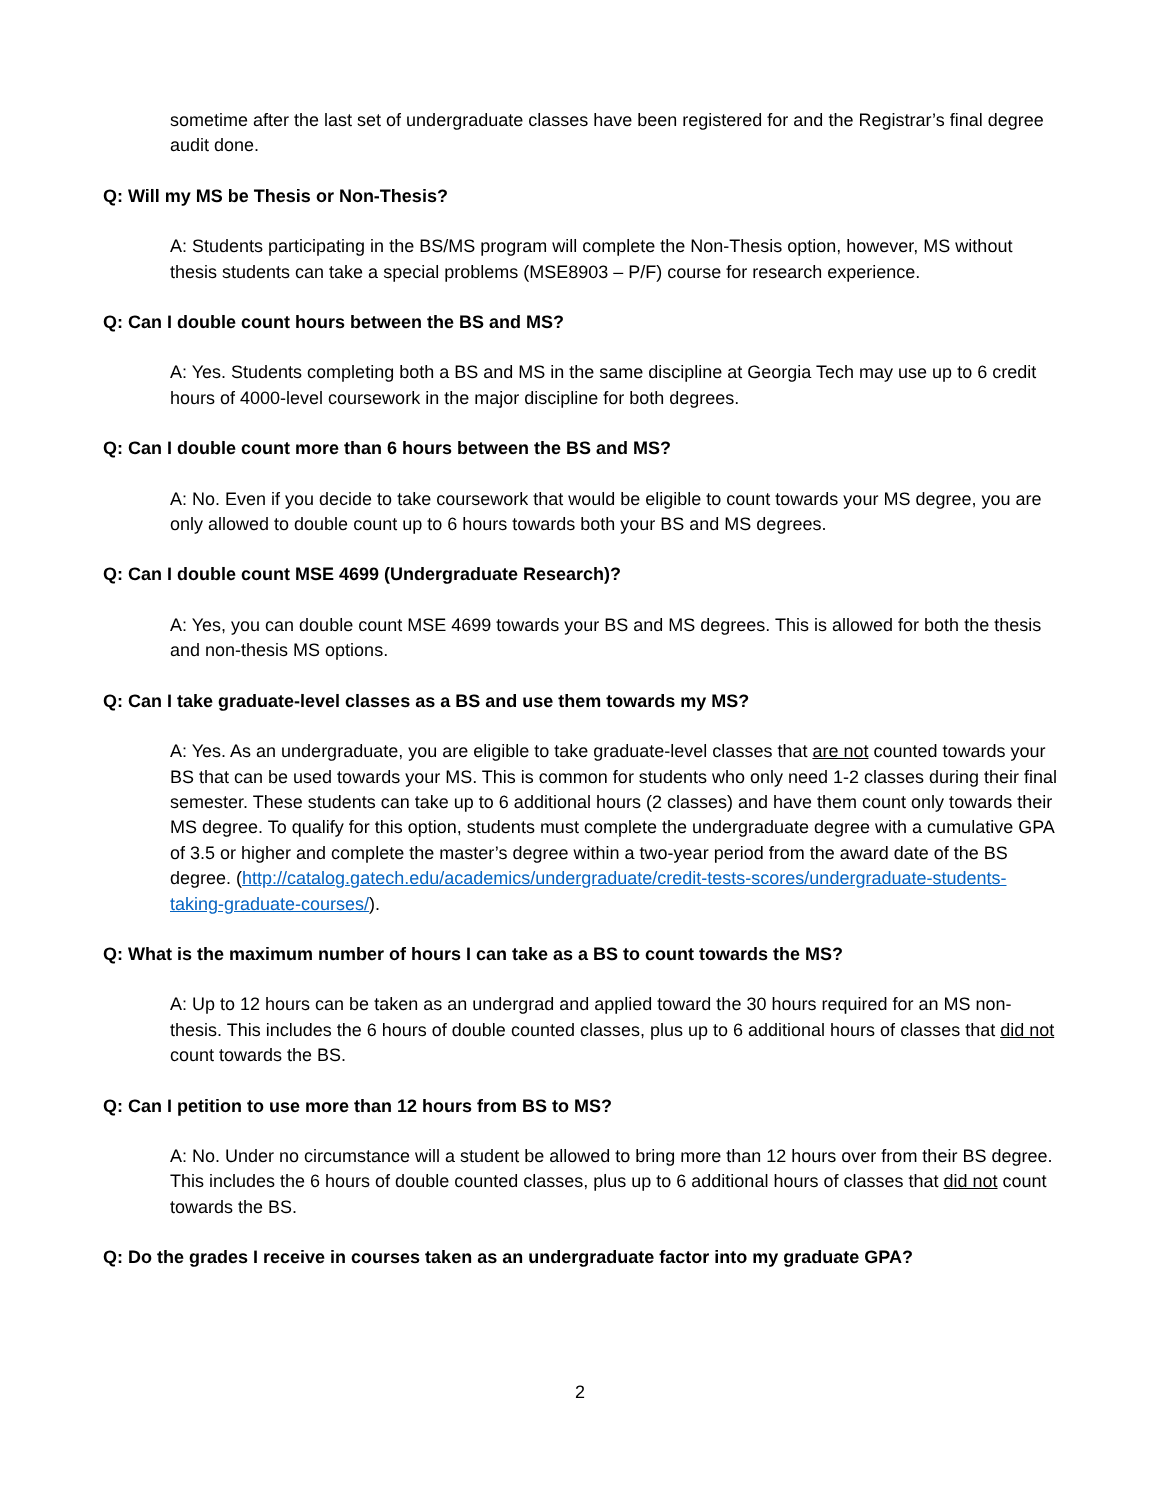sometime after the last set of undergraduate classes have been registered for and the Registrar’s final degree audit done.
Q: Will my MS be Thesis or Non-Thesis?
A: Students participating in the BS/MS program will complete the Non-Thesis option, however, MS without thesis students can take a special problems (MSE8903 – P/F) course for research experience.
Q: Can I double count hours between the BS and MS?
A: Yes. Students completing both a BS and MS in the same discipline at Georgia Tech may use up to 6 credit hours of 4000-level coursework in the major discipline for both degrees.
Q: Can I double count more than 6 hours between the BS and MS?
A: No. Even if you decide to take coursework that would be eligible to count towards your MS degree, you are only allowed to double count up to 6 hours towards both your BS and MS degrees.
Q: Can I double count MSE 4699 (Undergraduate Research)?
A: Yes, you can double count MSE 4699 towards your BS and MS degrees. This is allowed for both the thesis and non-thesis MS options.
Q: Can I take graduate-level classes as a BS and use them towards my MS?
A: Yes. As an undergraduate, you are eligible to take graduate-level classes that are not counted towards your BS that can be used towards your MS. This is common for students who only need 1-2 classes during their final semester. These students can take up to 6 additional hours (2 classes) and have them count only towards their MS degree. To qualify for this option, students must complete the undergraduate degree with a cumulative GPA of 3.5 or higher and complete the master’s degree within a two-year period from the award date of the BS degree. (http://catalog.gatech.edu/academics/undergraduate/credit-tests-scores/undergraduate-students-taking-graduate-courses/).
Q: What is the maximum number of hours I can take as a BS to count towards the MS?
A: Up to 12 hours can be taken as an undergrad and applied toward the 30 hours required for an MS non-thesis. This includes the 6 hours of double counted classes, plus up to 6 additional hours of classes that did not count towards the BS.
Q: Can I petition to use more than 12 hours from BS to MS?
A: No. Under no circumstance will a student be allowed to bring more than 12 hours over from their BS degree. This includes the 6 hours of double counted classes, plus up to 6 additional hours of classes that did not count towards the BS.
Q: Do the grades I receive in courses taken as an undergraduate factor into my graduate GPA?
2